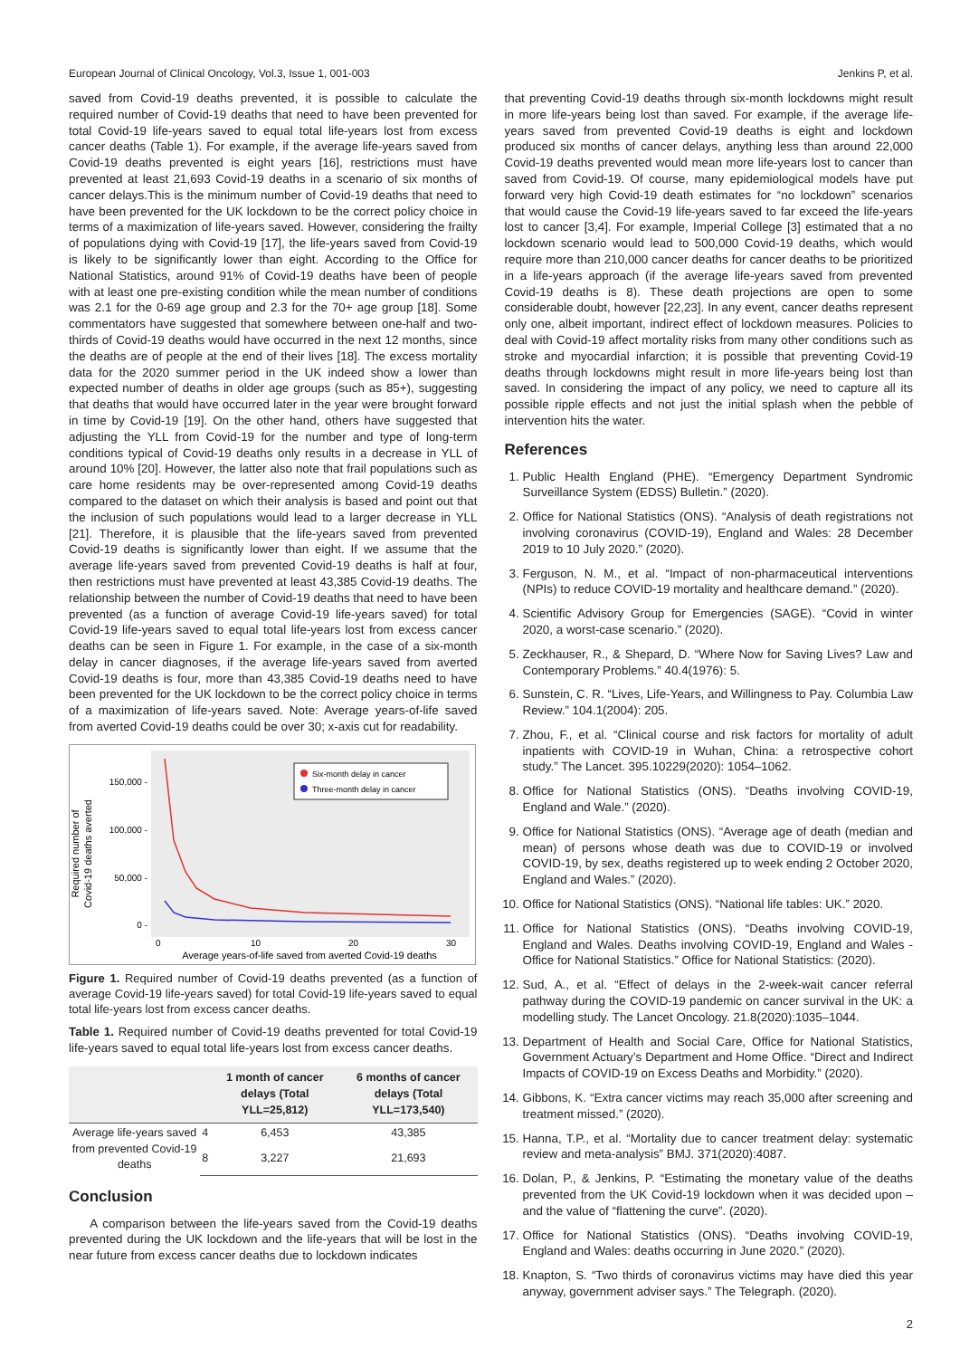European Journal of Clinical Oncology, Vol.3, Issue 1, 001-003 Jenkins P, et al.
saved from Covid-19 deaths prevented, it is possible to calculate the required number of Covid-19 deaths that need to have been prevented for total Covid-19 life-years saved to equal total life-years lost from excess cancer deaths (Table 1). For example, if the average life-years saved from Covid-19 deaths prevented is eight years [16], restrictions must have prevented at least 21,693 Covid-19 deaths in a scenario of six months of cancer delays.This is the minimum number of Covid-19 deaths that need to have been prevented for the UK lockdown to be the correct policy choice in terms of a maximization of life-years saved. However, considering the frailty of populations dying with Covid-19 [17], the life-years saved from Covid-19 is likely to be significantly lower than eight. According to the Office for National Statistics, around 91% of Covid-19 deaths have been of people with at least one pre-existing condition while the mean number of conditions was 2.1 for the 0-69 age group and 2.3 for the 70+ age group [18]. Some commentators have suggested that somewhere between one-half and two-thirds of Covid-19 deaths would have occurred in the next 12 months, since the deaths are of people at the end of their lives [18]. The excess mortality data for the 2020 summer period in the UK indeed show a lower than expected number of deaths in older age groups (such as 85+), suggesting that deaths that would have occurred later in the year were brought forward in time by Covid-19 [19]. On the other hand, others have suggested that adjusting the YLL from Covid-19 for the number and type of long-term conditions typical of Covid-19 deaths only results in a decrease in YLL of around 10% [20]. However, the latter also note that frail populations such as care home residents may be over-represented among Covid-19 deaths compared to the dataset on which their analysis is based and point out that the inclusion of such populations would lead to a larger decrease in YLL [21]. Therefore, it is plausible that the life-years saved from prevented Covid-19 deaths is significantly lower than eight. If we assume that the average life-years saved from prevented Covid-19 deaths is half at four, then restrictions must have prevented at least 43,385 Covid-19 deaths. The relationship between the number of Covid-19 deaths that need to have been prevented (as a function of average Covid-19 life-years saved) for total Covid-19 life-years saved to equal total life-years lost from excess cancer deaths can be seen in Figure 1. For example, in the case of a six-month delay in cancer diagnoses, if the average life-years saved from averted Covid-19 deaths is four, more than 43,385 Covid-19 deaths need to have been prevented for the UK lockdown to be the correct policy choice in terms of a maximization of life-years saved. Note: Average years-of-life saved from averted Covid-19 deaths could be over 30; x-axis cut for readability.
Required number of
Covid-19 deaths averted
150,000 -
100,000 -
50,000 -
0 -
Six-month delay in cancer
Three-month delay in cancer
0
10
20
30
Average years-of-life saved from averted Covid-19 deaths
Figure 1. Required number of Covid-19 deaths prevented (as a function of average Covid-19 life-years saved) for total Covid-19 life-years saved to equal total life-years lost from excess cancer deaths.
Table 1. Required number of Covid-19 deaths prevented for total Covid-19 life-years saved to equal total life-years lost from excess cancer deaths.
| | | 1 month of cancer delays (Total YLL=25,812) | 6 months of cancer delays (Total YLL=173,540) |
| --- | --- | --- | --- |
| Average life-years saved from prevented Covid-19 deaths | 4 | 6,453 | 43,385 |
| | 8 | 3,227 | 21,693 |
Conclusion
A comparison between the life-years saved from the Covid-19 deaths prevented during the UK lockdown and the life-years that will be lost in the near future from excess cancer deaths due to lockdown indicates
that preventing Covid-19 deaths through six-month lockdowns might result in more life-years being lost than saved. For example, if the average life-years saved from prevented Covid-19 deaths is eight and lockdown produced six months of cancer delays, anything less than around 22,000 Covid-19 deaths prevented would mean more life-years lost to cancer than saved from Covid-19. Of course, many epidemiological models have put forward very high Covid-19 death estimates for “no lockdown” scenarios that would cause the Covid-19 life-years saved to far exceed the life-years lost to cancer [3,4]. For example, Imperial College [3] estimated that a no lockdown scenario would lead to 500,000 Covid-19 deaths, which would require more than 210,000 cancer deaths for cancer deaths to be prioritized in a life-years approach (if the average life-years saved from prevented Covid-19 deaths is 8). These death projections are open to some considerable doubt, however [22,23]. In any event, cancer deaths represent only one, albeit important, indirect effect of lockdown measures. Policies to deal with Covid-19 affect mortality risks from many other conditions such as stroke and myocardial infarction; it is possible that preventing Covid-19 deaths through lockdowns might result in more life-years being lost than saved. In considering the impact of any policy, we need to capture all its possible ripple effects and not just the initial splash when the pebble of intervention hits the water.
References
1. Public Health England (PHE). “Emergency Department Syndromic Surveillance System (EDSS) Bulletin.” (2020).
2. Office for National Statistics (ONS). “Analysis of death registrations not involving coronavirus (COVID-19), England and Wales: 28 December 2019 to 10 July 2020.” (2020).
3. Ferguson, N. M., et al. “Impact of non-pharmaceutical interventions (NPIs) to reduce COVID-19 mortality and healthcare demand.” (2020).
4. Scientific Advisory Group for Emergencies (SAGE). “Covid in winter 2020, a worst-case scenario.” (2020).
5. Zeckhauser, R., & Shepard, D. “Where Now for Saving Lives? Law and Contemporary Problems.” 40.4(1976): 5.
6. Sunstein, C. R. “Lives, Life-Years, and Willingness to Pay. Columbia Law Review.” 104.1(2004): 205.
7. Zhou, F., et al. “Clinical course and risk factors for mortality of adult inpatients with COVID-19 in Wuhan, China: a retrospective cohort study.” The Lancet. 395.10229(2020): 1054–1062.
8. Office for National Statistics (ONS). “Deaths involving COVID-19, England and Wale.” (2020).
9. Office for National Statistics (ONS). “Average age of death (median and mean) of persons whose death was due to COVID-19 or involved COVID-19, by sex, deaths registered up to week ending 2 October 2020, England and Wales.” (2020).
10. Office for National Statistics (ONS). “National life tables: UK.” 2020.
11. Office for National Statistics (ONS). “Deaths involving COVID-19, England and Wales. Deaths involving COVID-19, England and Wales - Office for National Statistics.” Office for National Statistics: (2020).
12. Sud, A., et al. “Effect of delays in the 2-week-wait cancer referral pathway during the COVID-19 pandemic on cancer survival in the UK: a modelling study. The Lancet Oncology. 21.8(2020):1035–1044.
13. Department of Health and Social Care, Office for National Statistics, Government Actuary’s Department and Home Office. “Direct and Indirect Impacts of COVID-19 on Excess Deaths and Morbidity.” (2020).
14. Gibbons, K. “Extra cancer victims may reach 35,000 after screening and treatment missed.” (2020).
15. Hanna, T.P., et al. “Mortality due to cancer treatment delay: systematic review and meta-analysis” BMJ. 371(2020):4087.
16. Dolan, P., & Jenkins, P. “Estimating the monetary value of the deaths prevented from the UK Covid-19 lockdown when it was decided upon – and the value of “flattening the curve”. (2020).
17. Office for National Statistics (ONS). “Deaths involving COVID-19, England and Wales: deaths occurring in June 2020.” (2020).
18. Knapton, S. “Two thirds of coronavirus victims may have died this year anyway, government adviser says.” The Telegraph. (2020).
2